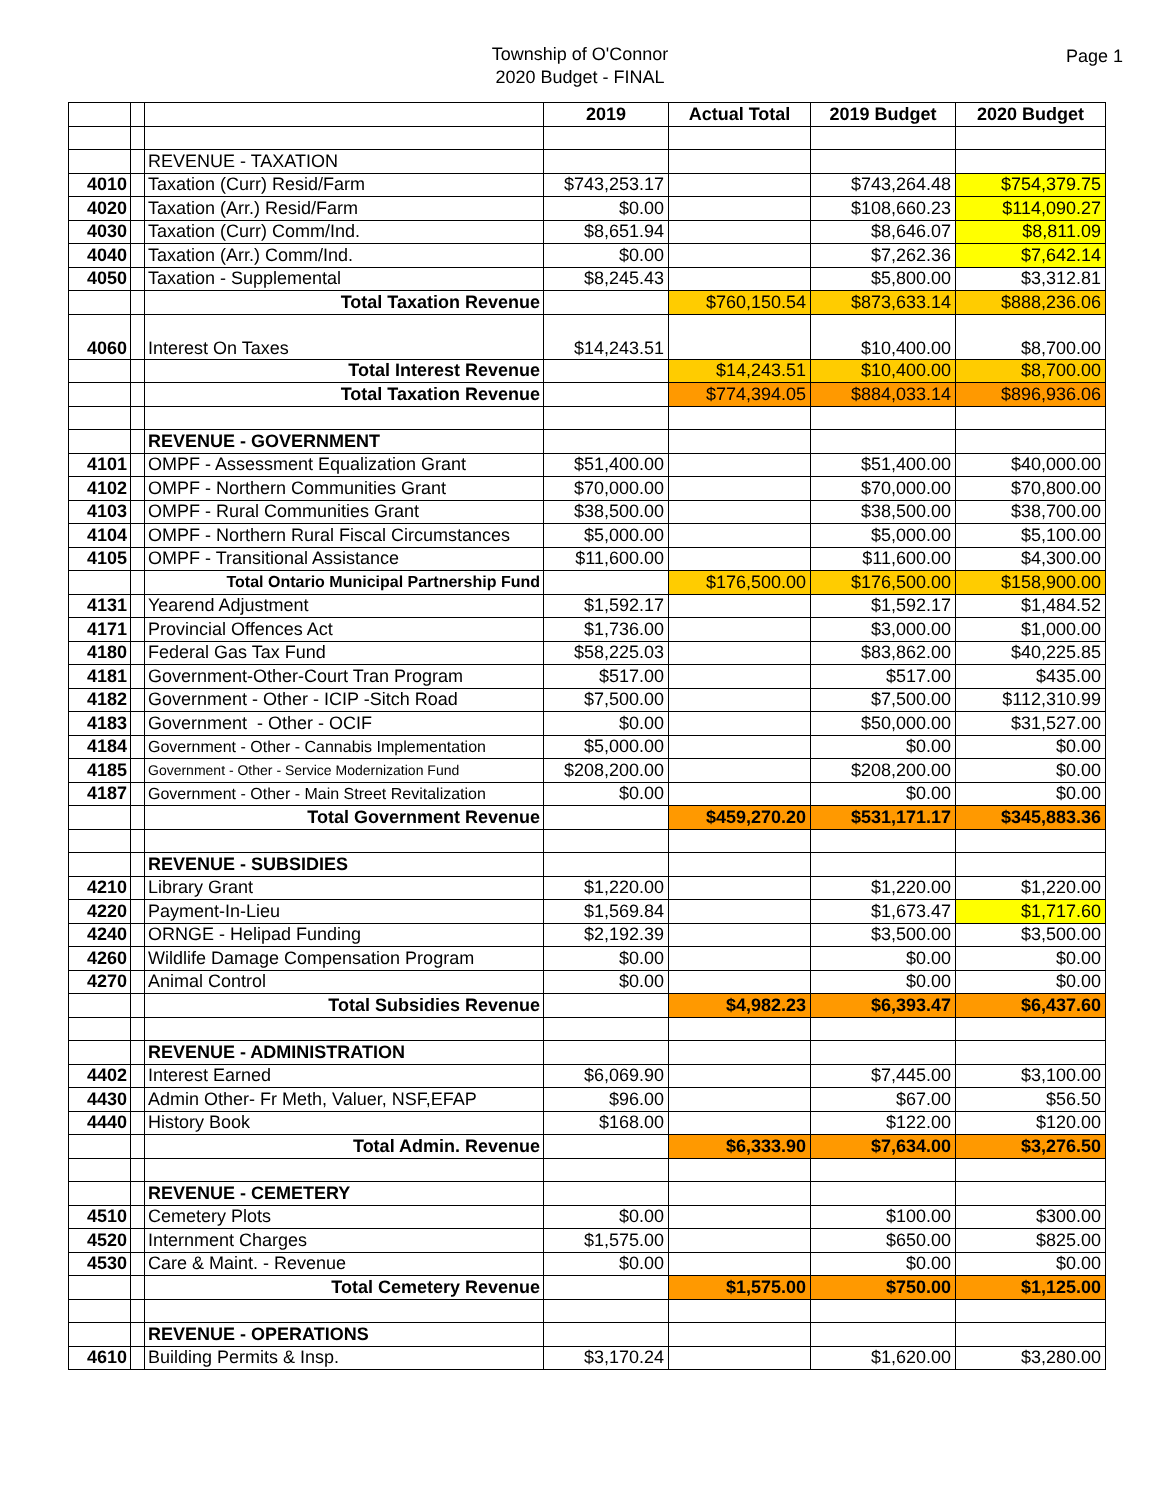Township of O'Connor
2020 Budget - FINAL
Page 1
| | | | 2019 | Actual Total | 2019 Budget | 2020 Budget |
| | | REVENUE - TAXATION | | | | |
| 4010 | | Taxation (Curr) Resid/Farm | $743,253.17 | | $743,264.48 | $754,379.75 |
| 4020 | | Taxation (Arr.) Resid/Farm | $0.00 | | $108,660.23 | $114,090.27 |
| 4030 | | Taxation (Curr) Comm/Ind. | $8,651.94 | | $8,646.07 | $8,811.09 |
| 4040 | | Taxation (Arr.) Comm/Ind. | $0.00 | | $7,262.36 | $7,642.14 |
| 4050 | | Taxation - Supplemental | $8,245.43 | | $5,800.00 | $3,312.81 |
| | | Total Taxation Revenue | | $760,150.54 | $873,633.14 | $888,236.06 |
| 4060 | | Interest On Taxes | $14,243.51 | | $10,400.00 | $8,700.00 |
| | | Total Interest Revenue | | $14,243.51 | $10,400.00 | $8,700.00 |
| | | Total Taxation Revenue | | $774,394.05 | $884,033.14 | $896,936.06 |
| | | REVENUE - GOVERNMENT | | | | |
| 4101 | | OMPF - Assessment Equalization Grant | $51,400.00 | | $51,400.00 | $40,000.00 |
| 4102 | | OMPF - Northern Communities Grant | $70,000.00 | | $70,000.00 | $70,800.00 |
| 4103 | | OMPF - Rural Communities Grant | $38,500.00 | | $38,500.00 | $38,700.00 |
| 4104 | | OMPF - Northern Rural Fiscal Circumstances | $5,000.00 | | $5,000.00 | $5,100.00 |
| 4105 | | OMPF - Transitional Assistance | $11,600.00 | | $11,600.00 | $4,300.00 |
| | | Total Ontario Municipal Partnership Fund | | $176,500.00 | $176,500.00 | $158,900.00 |
| 4131 | | Yearend Adjustment | $1,592.17 | | $1,592.17 | $1,484.52 |
| 4171 | | Provincial Offences Act | $1,736.00 | | $3,000.00 | $1,000.00 |
| 4180 | | Federal Gas Tax Fund | $58,225.03 | | $83,862.00 | $40,225.85 |
| 4181 | | Government-Other-Court Tran Program | $517.00 | | $517.00 | $435.00 |
| 4182 | | Government - Other - ICIP -Sitch Road | $7,500.00 | | $7,500.00 | $112,310.99 |
| 4183 | | Government - Other - OCIF | $0.00 | | $50,000.00 | $31,527.00 |
| 4184 | | Government - Other - Cannabis Implementation | $5,000.00 | | $0.00 | $0.00 |
| 4185 | | Government - Other - Service Modernization Fund | $208,200.00 | | $208,200.00 | $0.00 |
| 4187 | | Government - Other - Main Street Revitalization | $0.00 | | $0.00 | $0.00 |
| | | Total Government Revenue | | $459,270.20 | $531,171.17 | $345,883.36 |
| | | REVENUE - SUBSIDIES | | | | |
| 4210 | | Library Grant | $1,220.00 | | $1,220.00 | $1,220.00 |
| 4220 | | Payment-In-Lieu | $1,569.84 | | $1,673.47 | $1,717.60 |
| 4240 | | ORNGE - Helipad Funding | $2,192.39 | | $3,500.00 | $3,500.00 |
| 4260 | | Wildlife Damage Compensation Program | $0.00 | | $0.00 | $0.00 |
| 4270 | | Animal Control | $0.00 | | $0.00 | $0.00 |
| | | Total Subsidies Revenue | | $4,982.23 | $6,393.47 | $6,437.60 |
| | | REVENUE - ADMINISTRATION | | | | |
| 4402 | | Interest Earned | $6,069.90 | | $7,445.00 | $3,100.00 |
| 4430 | | Admin Other- Fr Meth, Valuer, NSF,EFAP | $96.00 | | $67.00 | $56.50 |
| 4440 | | History Book | $168.00 | | $122.00 | $120.00 |
| | | Total Admin. Revenue | | $6,333.90 | $7,634.00 | $3,276.50 |
| | | REVENUE - CEMETERY | | | | |
| 4510 | | Cemetery Plots | $0.00 | | $100.00 | $300.00 |
| 4520 | | Internment Charges | $1,575.00 | | $650.00 | $825.00 |
| 4530 | | Care & Maint. - Revenue | $0.00 | | $0.00 | $0.00 |
| | | Total Cemetery Revenue | | $1,575.00 | $750.00 | $1,125.00 |
| | | REVENUE - OPERATIONS | | | | |
| 4610 | | Building Permits & Insp. | $3,170.24 | | $1,620.00 | $3,280.00 |